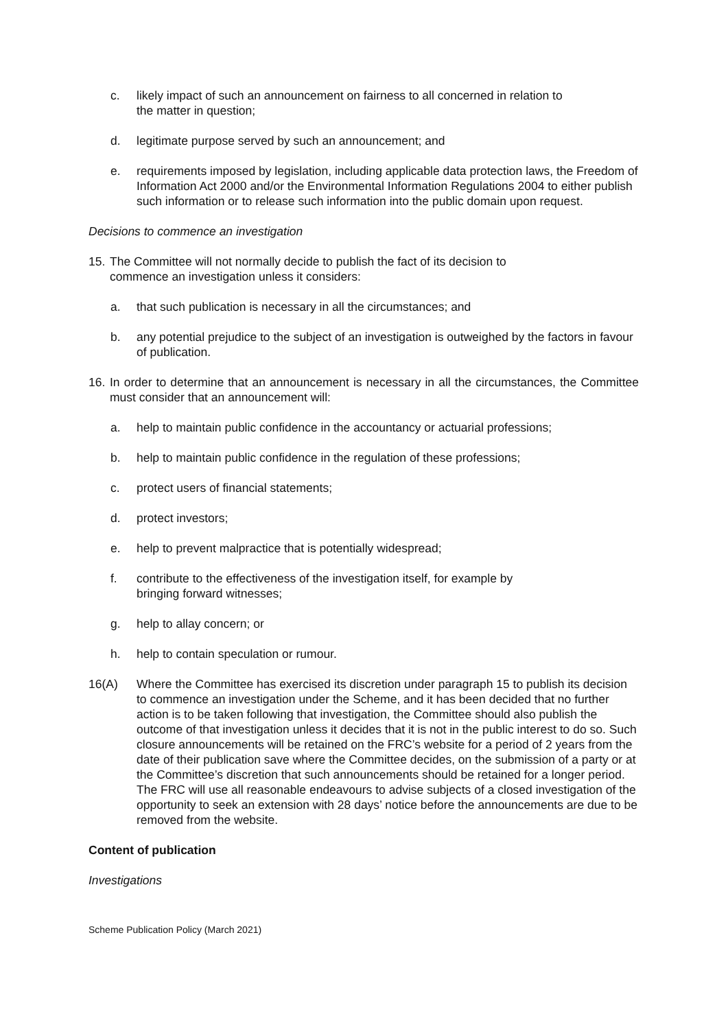c. likely impact of such an announcement on fairness to all concerned in relation to
the matter in question;
d. legitimate purpose served by such an announcement; and
e. requirements imposed by legislation, including applicable data protection laws, the Freedom of Information Act 2000 and/or the Environmental Information Regulations 2004 to either publish such information or to release such information into the public domain upon request.
Decisions to commence an investigation
15. The Committee will not normally decide to publish the fact of its decision to
commence an investigation unless it considers:
a. that such publication is necessary in all the circumstances; and
b. any potential prejudice to the subject of an investigation is outweighed by the factors in favour of publication.
16. In order to determine that an announcement is necessary in all the circumstances, the Committee must consider that an announcement will:
a. help to maintain public confidence in the accountancy or actuarial professions;
b. help to maintain public confidence in the regulation of these professions;
c. protect users of financial statements;
d. protect investors;
e. help to prevent malpractice that is potentially widespread;
f. contribute to the effectiveness of the investigation itself, for example by
bringing forward witnesses;
g. help to allay concern; or
h. help to contain speculation or rumour.
16(A) Where the Committee has exercised its discretion under paragraph 15 to publish its decision to commence an investigation under the Scheme, and it has been decided that no further action is to be taken following that investigation, the Committee should also publish the outcome of that investigation unless it decides that it is not in the public interest to do so. Such closure announcements will be retained on the FRC’s website for a period of 2 years from the date of their publication save where the Committee decides, on the submission of a party or at the Committee’s discretion that such announcements should be retained for a longer period. The FRC will use all reasonable endeavours to advise subjects of a closed investigation of the opportunity to seek an extension with 28 days’ notice before the announcements are due to be removed from the website.
Content of publication
Investigations
Scheme Publication Policy (March 2021)